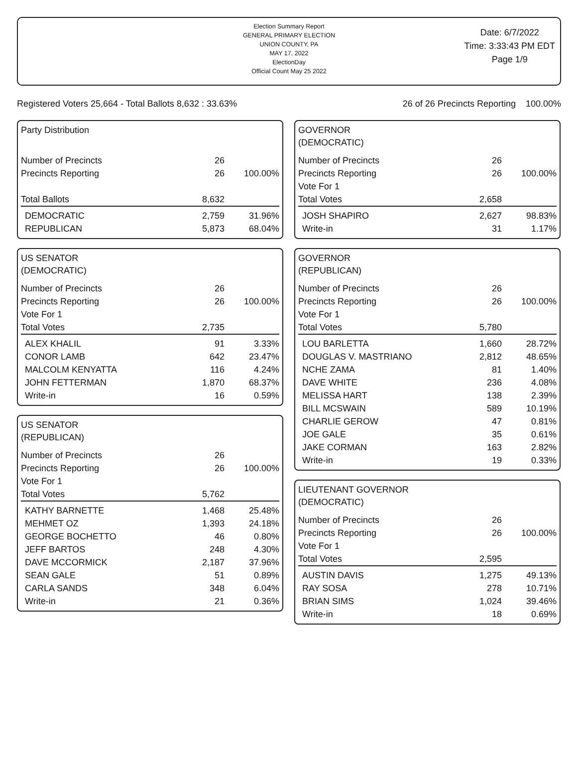Election Summary Report
GENERAL PRIMARY ELECTION
UNION COUNTY, PA
MAY 17, 2022
ElectionDay
Official Count May 25 2022
Date: 6/7/2022
Time: 3:33:43 PM EDT
Page 1/9
Registered Voters 25,664 - Total Ballots 8,632 : 33.63% 26 of 26 Precincts Reporting 100.00%
Party Distribution
| Number of Precincts | 26 | |
| Precincts Reporting | 26 | 100.00% |
| Total Ballots | 8,632 | |
| DEMOCRATIC | 2,759 | 31.96% |
| REPUBLICAN | 5,873 | 68.04% |
US SENATOR
(DEMOCRATIC)
| Number of Precincts | 26 | |
| Precincts Reporting | 26 | 100.00% |
| Vote For 1 | | |
| Total Votes | 2,735 | |
| ALEX KHALIL | 91 | 3.33% |
| CONOR LAMB | 642 | 23.47% |
| MALCOLM KENYATTA | 116 | 4.24% |
| JOHN FETTERMAN | 1,870 | 68.37% |
| Write-in | 16 | 0.59% |
US SENATOR
(REPUBLICAN)
| Number of Precincts | 26 | |
| Precincts Reporting | 26 | 100.00% |
| Vote For 1 | | |
| Total Votes | 5,762 | |
| KATHY BARNETTE | 1,468 | 25.48% |
| MEHMET OZ | 1,393 | 24.18% |
| GEORGE BOCHETTO | 46 | 0.80% |
| JEFF BARTOS | 248 | 4.30% |
| DAVE MCCORMICK | 2,187 | 37.96% |
| SEAN GALE | 51 | 0.89% |
| CARLA SANDS | 348 | 6.04% |
| Write-in | 21 | 0.36% |
GOVERNOR
(DEMOCRATIC)
| Number of Precincts | 26 | |
| Precincts Reporting | 26 | 100.00% |
| Vote For 1 | | |
| Total Votes | 2,658 | |
| JOSH SHAPIRO | 2,627 | 98.83% |
| Write-in | 31 | 1.17% |
GOVERNOR
(REPUBLICAN)
| Number of Precincts | 26 | |
| Precincts Reporting | 26 | 100.00% |
| Vote For 1 | | |
| Total Votes | 5,780 | |
| LOU BARLETTA | 1,660 | 28.72% |
| DOUGLAS V. MASTRIANO | 2,812 | 48.65% |
| NCHE ZAMA | 81 | 1.40% |
| DAVE WHITE | 236 | 4.08% |
| MELISSA HART | 138 | 2.39% |
| BILL MCSWAIN | 589 | 10.19% |
| CHARLIE GEROW | 47 | 0.81% |
| JOE GALE | 35 | 0.61% |
| JAKE CORMAN | 163 | 2.82% |
| Write-in | 19 | 0.33% |
LIEUTENANT GOVERNOR
(DEMOCRATIC)
| Number of Precincts | 26 | |
| Precincts Reporting | 26 | 100.00% |
| Vote For 1 | | |
| Total Votes | 2,595 | |
| AUSTIN DAVIS | 1,275 | 49.13% |
| RAY SOSA | 278 | 10.71% |
| BRIAN SIMS | 1,024 | 39.46% |
| Write-in | 18 | 0.69% |